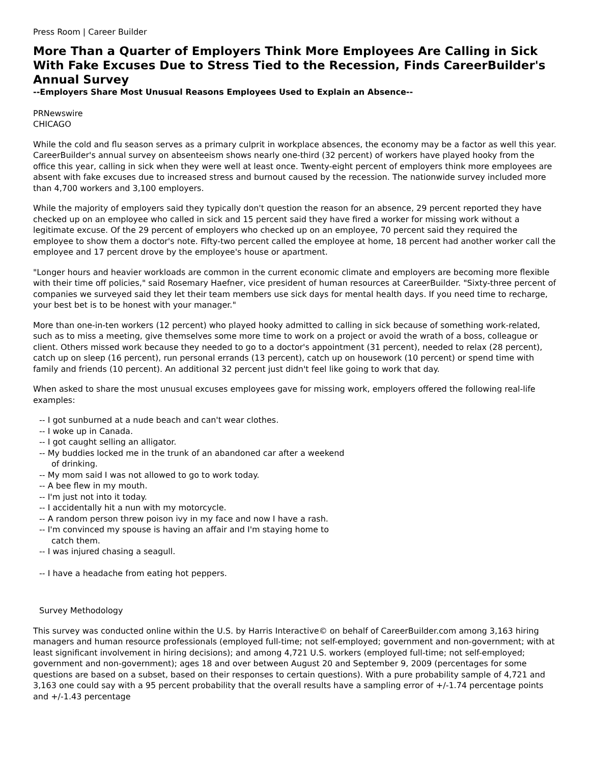Press Room | Career Builder
More Than a Quarter of Employers Think More Employees Are Calling in Sick With Fake Excuses Due to Stress Tied to the Recession, Finds CareerBuilder's Annual Survey
--Employers Share Most Unusual Reasons Employees Used to Explain an Absence--
PRNewswire
CHICAGO
While the cold and flu season serves as a primary culprit in workplace absences, the economy may be a factor as well this year. CareerBuilder's annual survey on absenteeism shows nearly one-third (32 percent) of workers have played hooky from the office this year, calling in sick when they were well at least once. Twenty-eight percent of employers think more employees are absent with fake excuses due to increased stress and burnout caused by the recession. The nationwide survey included more than 4,700 workers and 3,100 employers.
While the majority of employers said they typically don't question the reason for an absence, 29 percent reported they have checked up on an employee who called in sick and 15 percent said they have fired a worker for missing work without a legitimate excuse. Of the 29 percent of employers who checked up on an employee, 70 percent said they required the employee to show them a doctor's note. Fifty-two percent called the employee at home, 18 percent had another worker call the employee and 17 percent drove by the employee's house or apartment.
"Longer hours and heavier workloads are common in the current economic climate and employers are becoming more flexible with their time off policies," said Rosemary Haefner, vice president of human resources at CareerBuilder. "Sixty-three percent of companies we surveyed said they let their team members use sick days for mental health days. If you need time to recharge, your best bet is to be honest with your manager."
More than one-in-ten workers (12 percent) who played hooky admitted to calling in sick because of something work-related, such as to miss a meeting, give themselves some more time to work on a project or avoid the wrath of a boss, colleague or client. Others missed work because they needed to go to a doctor's appointment (31 percent), needed to relax (28 percent), catch up on sleep (16 percent), run personal errands (13 percent), catch up on housework (10 percent) or spend time with family and friends (10 percent). An additional 32 percent just didn't feel like going to work that day.
When asked to share the most unusual excuses employees gave for missing work, employers offered the following real-life examples:
-- I got sunburned at a nude beach and can't wear clothes.
-- I woke up in Canada.
-- I got caught selling an alligator.
-- My buddies locked me in the trunk of an abandoned car after a weekend
of drinking.
-- My mom said I was not allowed to go to work today.
-- A bee flew in my mouth.
-- I'm just not into it today.
-- I accidentally hit a nun with my motorcycle.
-- A random person threw poison ivy in my face and now I have a rash.
-- I'm convinced my spouse is having an affair and I'm staying home to
catch them.
-- I was injured chasing a seagull.
-- I have a headache from eating hot peppers.
Survey Methodology
This survey was conducted online within the U.S. by Harris Interactive© on behalf of CareerBuilder.com among 3,163 hiring managers and human resource professionals (employed full-time; not self-employed; government and non-government; with at least significant involvement in hiring decisions); and among 4,721 U.S. workers (employed full-time; not self-employed; government and non-government); ages 18 and over between August 20 and September 9, 2009 (percentages for some questions are based on a subset, based on their responses to certain questions). With a pure probability sample of 4,721 and 3,163 one could say with a 95 percent probability that the overall results have a sampling error of +/-1.74 percentage points and +/-1.43 percentage